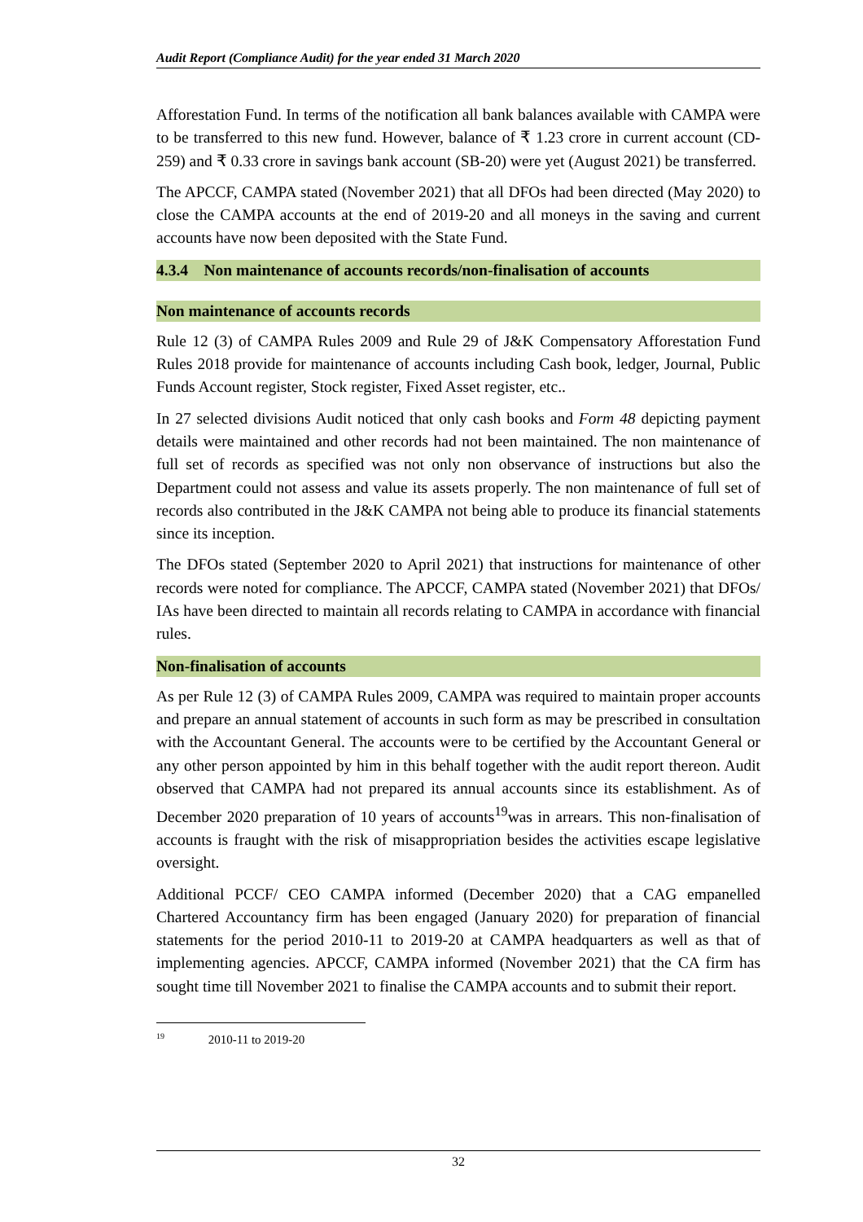Audit Report (Compliance Audit) for the year ended 31 March 2020
Afforestation Fund. In terms of the notification all bank balances available with CAMPA were to be transferred to this new fund. However, balance of ₹ 1.23 crore in current account (CD-259) and ₹ 0.33 crore in savings bank account (SB-20) were yet (August 2021) be transferred.
The APCCF, CAMPA stated (November 2021) that all DFOs had been directed (May 2020) to close the CAMPA accounts at the end of 2019-20 and all moneys in the saving and current accounts have now been deposited with the State Fund.
4.3.4 Non maintenance of accounts records/non-finalisation of accounts
Non maintenance of accounts records
Rule 12 (3) of CAMPA Rules 2009 and Rule 29 of J&K Compensatory Afforestation Fund Rules 2018 provide for maintenance of accounts including Cash book, ledger, Journal, Public Funds Account register, Stock register, Fixed Asset register, etc..
In 27 selected divisions Audit noticed that only cash books and Form 48 depicting payment details were maintained and other records had not been maintained. The non maintenance of full set of records as specified was not only non observance of instructions but also the Department could not assess and value its assets properly. The non maintenance of full set of records also contributed in the J&K CAMPA not being able to produce its financial statements since its inception.
The DFOs stated (September 2020 to April 2021) that instructions for maintenance of other records were noted for compliance. The APCCF, CAMPA stated (November 2021) that DFOs/ IAs have been directed to maintain all records relating to CAMPA in accordance with financial rules.
Non-finalisation of accounts
As per Rule 12 (3) of CAMPA Rules 2009, CAMPA was required to maintain proper accounts and prepare an annual statement of accounts in such form as may be prescribed in consultation with the Accountant General. The accounts were to be certified by the Accountant General or any other person appointed by him in this behalf together with the audit report thereon. Audit observed that CAMPA had not prepared its annual accounts since its establishment. As of December 2020 preparation of 10 years of accounts<sup>19</sup>was in arrears. This non-finalisation of accounts is fraught with the risk of misappropriation besides the activities escape legislative oversight.
Additional PCCF/ CEO CAMPA informed (December 2020) that a CAG empanelled Chartered Accountancy firm has been engaged (January 2020) for preparation of financial statements for the period 2010-11 to 2019-20 at CAMPA headquarters as well as that of implementing agencies. APCCF, CAMPA informed (November 2021) that the CA firm has sought time till November 2021 to finalise the CAMPA accounts and to submit their report.
<sup>19</sup> 2010-11 to 2019-20
32